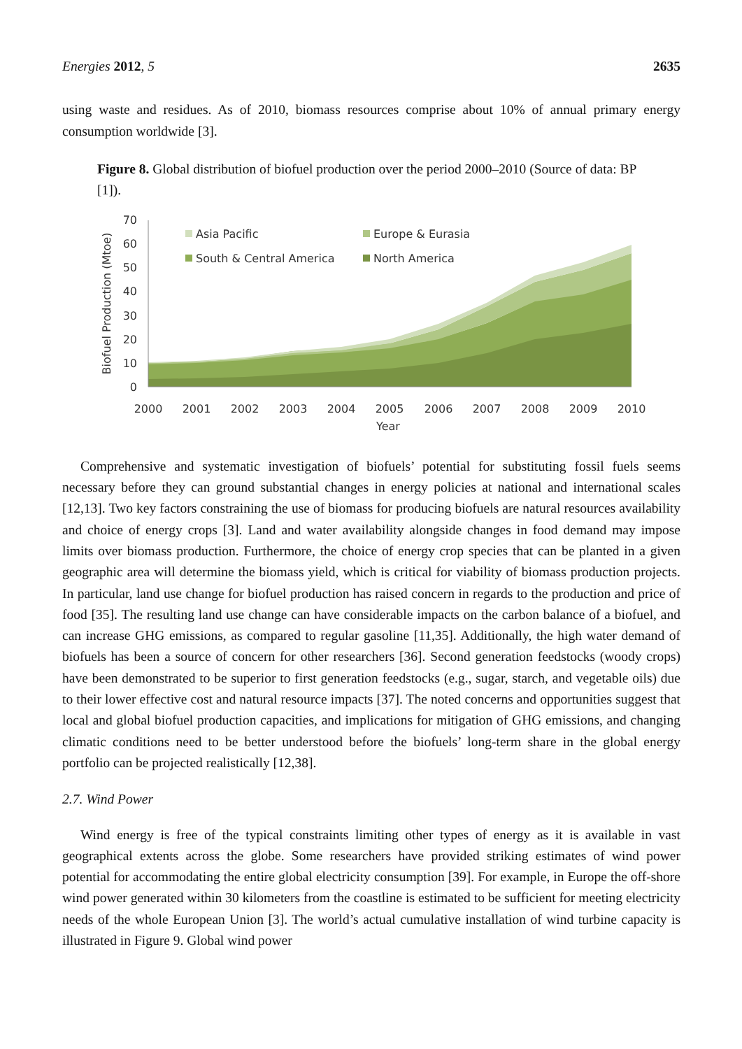Energies 2012, 5 2635
using waste and residues. As of 2010, biomass resources comprise about 10% of annual primary energy consumption worldwide [3].
Figure 8. Global distribution of biofuel production over the period 2000–2010 (Source of data: BP [1]).
0
10
20
30
40
50
60
70
2000
2001
2002
2003
2004
2005
2006
2007
2008
2009
2010
Year
Biofuel Production (Mtoe)
Asia Pacific
Europe & Eurasia
South & Central America
North America
Comprehensive and systematic investigation of biofuels’ potential for substituting fossil fuels seems necessary before they can ground substantial changes in energy policies at national and international scales [12,13]. Two key factors constraining the use of biomass for producing biofuels are natural resources availability and choice of energy crops [3]. Land and water availability alongside changes in food demand may impose limits over biomass production. Furthermore, the choice of energy crop species that can be planted in a given geographic area will determine the biomass yield, which is critical for viability of biomass production projects. In particular, land use change for biofuel production has raised concern in regards to the production and price of food [35]. The resulting land use change can have considerable impacts on the carbon balance of a biofuel, and can increase GHG emissions, as compared to regular gasoline [11,35]. Additionally, the high water demand of biofuels has been a source of concern for other researchers [36]. Second generation feedstocks (woody crops) have been demonstrated to be superior to first generation feedstocks (e.g., sugar, starch, and vegetable oils) due to their lower effective cost and natural resource impacts [37]. The noted concerns and opportunities suggest that local and global biofuel production capacities, and implications for mitigation of GHG emissions, and changing climatic conditions need to be better understood before the biofuels’ long-term share in the global energy portfolio can be projected realistically [12,38].
2.7. Wind Power
Wind energy is free of the typical constraints limiting other types of energy as it is available in vast geographical extents across the globe. Some researchers have provided striking estimates of wind power potential for accommodating the entire global electricity consumption [39]. For example, in Europe the off-shore wind power generated within 30 kilometers from the coastline is estimated to be sufficient for meeting electricity needs of the whole European Union [3]. The world’s actual cumulative installation of wind turbine capacity is illustrated in Figure 9. Global wind power